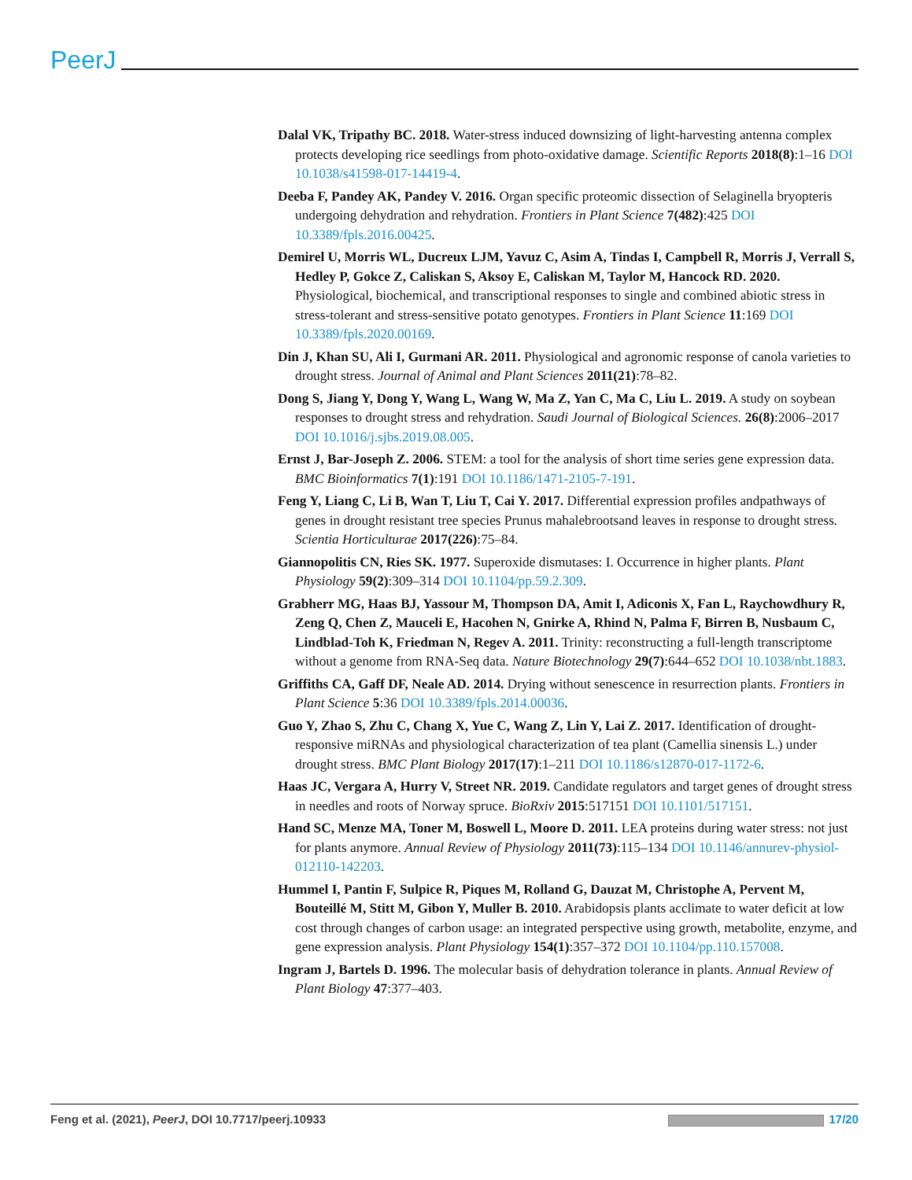PeerJ
Dalal VK, Tripathy BC. 2018. Water-stress induced downsizing of light-harvesting antenna complex protects developing rice seedlings from photo-oxidative damage. Scientific Reports 2018(8):1–16 DOI 10.1038/s41598-017-14419-4.
Deeba F, Pandey AK, Pandey V. 2016. Organ specific proteomic dissection of Selaginella bryopteris undergoing dehydration and rehydration. Frontiers in Plant Science 7(482):425 DOI 10.3389/fpls.2016.00425.
Demirel U, Morris WL, Ducreux LJM, Yavuz C, Asim A, Tindas I, Campbell R, Morris J, Verrall S, Hedley P, Gokce Z, Caliskan S, Aksoy E, Caliskan M, Taylor M, Hancock RD. 2020. Physiological, biochemical, and transcriptional responses to single and combined abiotic stress in stress-tolerant and stress-sensitive potato genotypes. Frontiers in Plant Science 11:169 DOI 10.3389/fpls.2020.00169.
Din J, Khan SU, Ali I, Gurmani AR. 2011. Physiological and agronomic response of canola varieties to drought stress. Journal of Animal and Plant Sciences 2011(21):78–82.
Dong S, Jiang Y, Dong Y, Wang L, Wang W, Ma Z, Yan C, Ma C, Liu L. 2019. A study on soybean responses to drought stress and rehydration. Saudi Journal of Biological Sciences. 26(8):2006–2017 DOI 10.1016/j.sjbs.2019.08.005.
Ernst J, Bar-Joseph Z. 2006. STEM: a tool for the analysis of short time series gene expression data. BMC Bioinformatics 7(1):191 DOI 10.1186/1471-2105-7-191.
Feng Y, Liang C, Li B, Wan T, Liu T, Cai Y. 2017. Differential expression profiles andpathways of genes in drought resistant tree species Prunus mahalebrootsand leaves in response to drought stress. Scientia Horticulturae 2017(226):75–84.
Giannopolitis CN, Ries SK. 1977. Superoxide dismutases: I. Occurrence in higher plants. Plant Physiology 59(2):309–314 DOI 10.1104/pp.59.2.309.
Grabherr MG, Haas BJ, Yassour M, Thompson DA, Amit I, Adiconis X, Fan L, Raychowdhury R, Zeng Q, Chen Z, Mauceli E, Hacohen N, Gnirke A, Rhind N, Palma F, Birren B, Nusbaum C, Lindblad-Toh K, Friedman N, Regev A. 2011. Trinity: reconstructing a full-length transcriptome without a genome from RNA-Seq data. Nature Biotechnology 29(7):644–652 DOI 10.1038/nbt.1883.
Griffiths CA, Gaff DF, Neale AD. 2014. Drying without senescence in resurrection plants. Frontiers in Plant Science 5:36 DOI 10.3389/fpls.2014.00036.
Guo Y, Zhao S, Zhu C, Chang X, Yue C, Wang Z, Lin Y, Lai Z. 2017. Identification of drought-responsive miRNAs and physiological characterization of tea plant (Camellia sinensis L.) under drought stress. BMC Plant Biology 2017(17):1–211 DOI 10.1186/s12870-017-1172-6.
Haas JC, Vergara A, Hurry V, Street NR. 2019. Candidate regulators and target genes of drought stress in needles and roots of Norway spruce. BioRxiv 2015:517151 DOI 10.1101/517151.
Hand SC, Menze MA, Toner M, Boswell L, Moore D. 2011. LEA proteins during water stress: not just for plants anymore. Annual Review of Physiology 2011(73):115–134 DOI 10.1146/annurev-physiol-012110-142203.
Hummel I, Pantin F, Sulpice R, Piques M, Rolland G, Dauzat M, Christophe A, Pervent M, Bouteillé M, Stitt M, Gibon Y, Muller B. 2010. Arabidopsis plants acclimate to water deficit at low cost through changes of carbon usage: an integrated perspective using growth, metabolite, enzyme, and gene expression analysis. Plant Physiology 154(1):357–372 DOI 10.1104/pp.110.157008.
Ingram J, Bartels D. 1996. The molecular basis of dehydration tolerance in plants. Annual Review of Plant Biology 47:377–403.
Feng et al. (2021), PeerJ, DOI 10.7717/peerj.10933 17/20